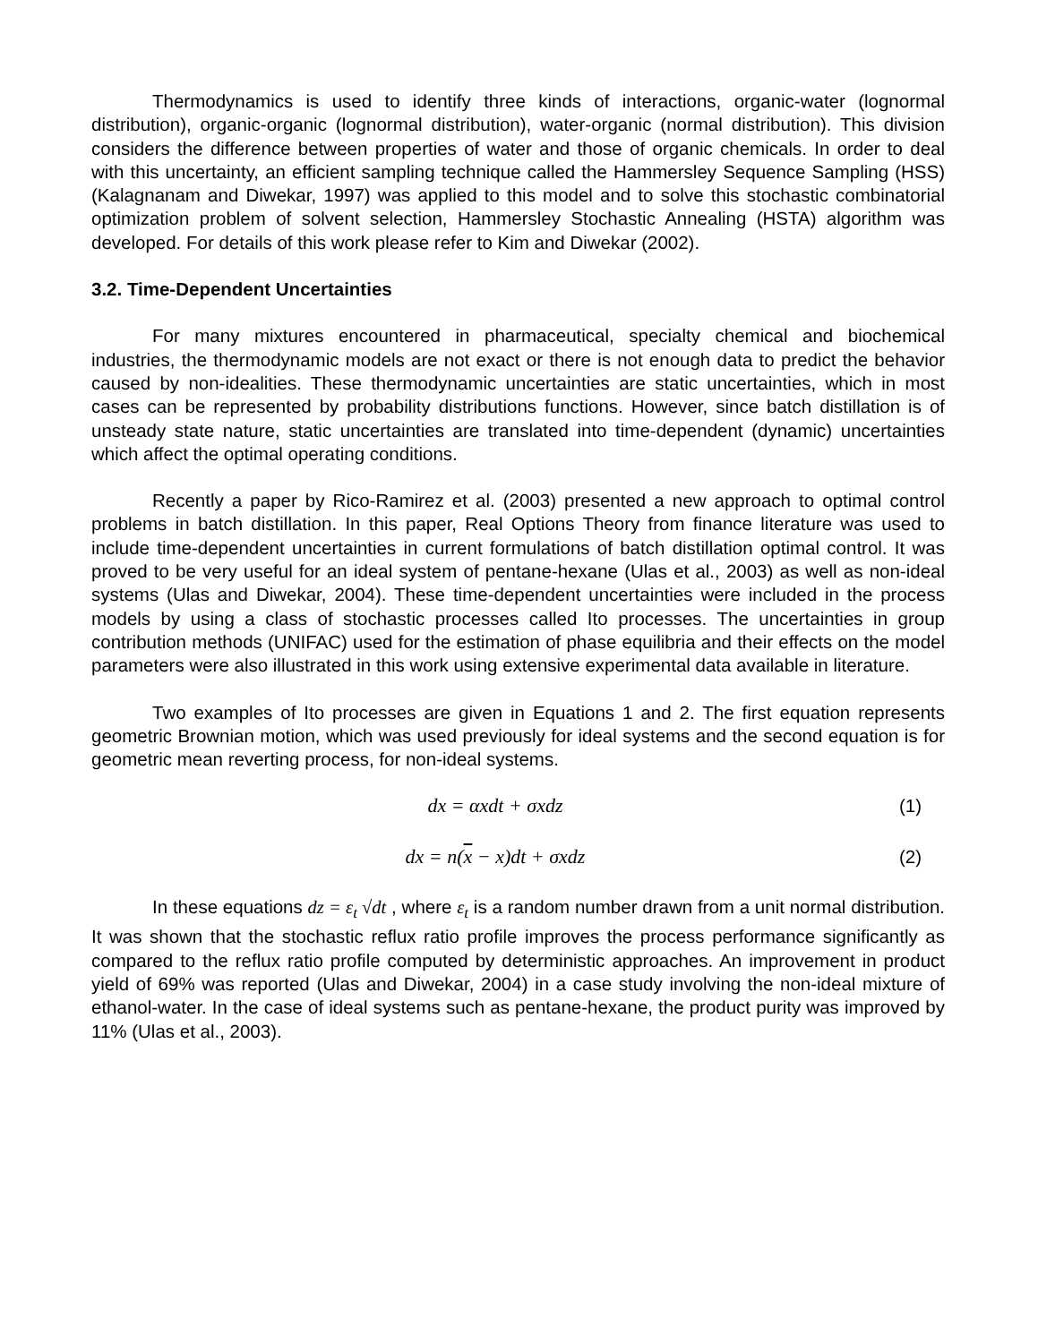Thermodynamics is used to identify three kinds of interactions, organic-water (lognormal distribution), organic-organic (lognormal distribution), water-organic (normal distribution). This division considers the difference between properties of water and those of organic chemicals. In order to deal with this uncertainty, an efficient sampling technique called the Hammersley Sequence Sampling (HSS) (Kalagnanam and Diwekar, 1997) was applied to this model and to solve this stochastic combinatorial optimization problem of solvent selection, Hammersley Stochastic Annealing (HSTA) algorithm was developed. For details of this work please refer to Kim and Diwekar (2002).
3.2. Time-Dependent Uncertainties
For many mixtures encountered in pharmaceutical, specialty chemical and biochemical industries, the thermodynamic models are not exact or there is not enough data to predict the behavior caused by non-idealities. These thermodynamic uncertainties are static uncertainties, which in most cases can be represented by probability distributions functions. However, since batch distillation is of unsteady state nature, static uncertainties are translated into time-dependent (dynamic) uncertainties which affect the optimal operating conditions.
Recently a paper by Rico-Ramirez et al. (2003) presented a new approach to optimal control problems in batch distillation. In this paper, Real Options Theory from finance literature was used to include time-dependent uncertainties in current formulations of batch distillation optimal control. It was proved to be very useful for an ideal system of pentane-hexane (Ulas et al., 2003) as well as non-ideal systems (Ulas and Diwekar, 2004). These time-dependent uncertainties were included in the process models by using a class of stochastic processes called Ito processes. The uncertainties in group contribution methods (UNIFAC) used for the estimation of phase equilibria and their effects on the model parameters were also illustrated in this work using extensive experimental data available in literature.
Two examples of Ito processes are given in Equations 1 and 2. The first equation represents geometric Brownian motion, which was used previously for ideal systems and the second equation is for geometric mean reverting process, for non-ideal systems.
dx = αxdt + σxdz (1)
dx = n(x − x)dt + σxdz (2)
In these equations dz = ε<sub>t</sub> √dt , where ε<sub>t</sub> is a random number drawn from a unit normal distribution. It was shown that the stochastic reflux ratio profile improves the process performance significantly as compared to the reflux ratio profile computed by deterministic approaches. An improvement in product yield of 69% was reported (Ulas and Diwekar, 2004) in a case study involving the non-ideal mixture of ethanol-water. In the case of ideal systems such as pentane-hexane, the product purity was improved by 11% (Ulas et al., 2003).